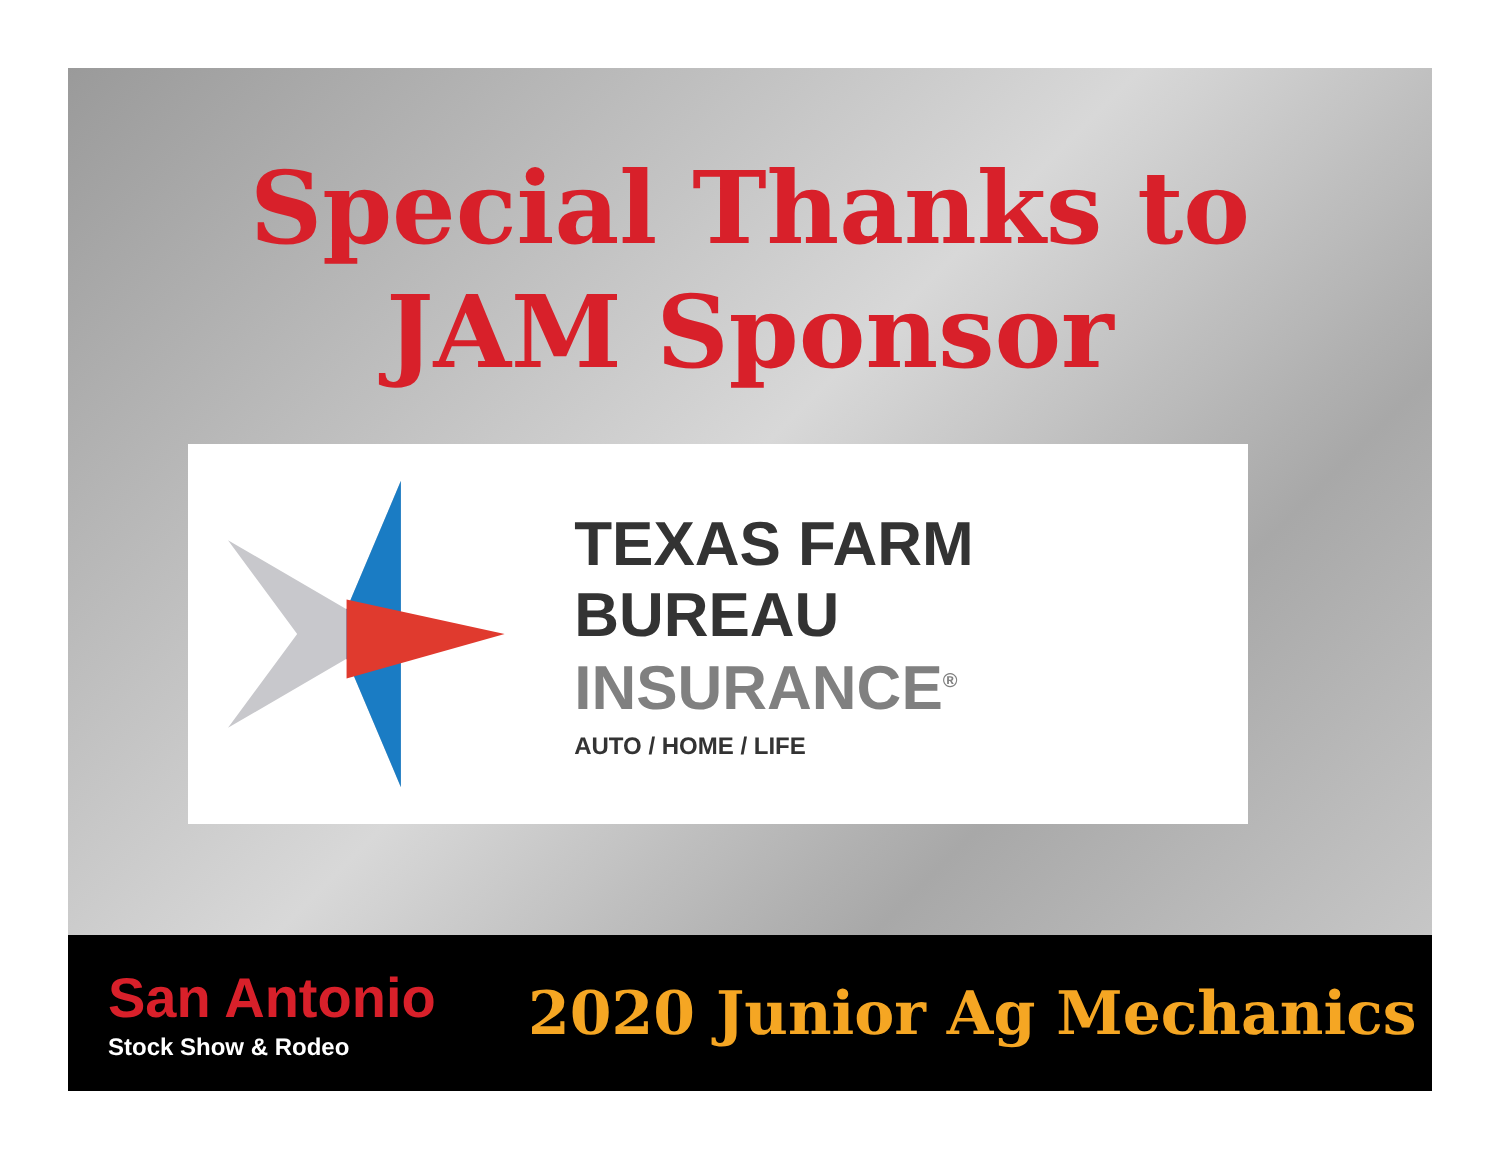Special Thanks to
JAM Sponsor
TEXAS FARM BUREAU
INSURANCE<sup>®</sup>
AUTO / HOME / LIFE
San Antonio
Stock Show & Rodeo
2020 Junior Ag Mechanics